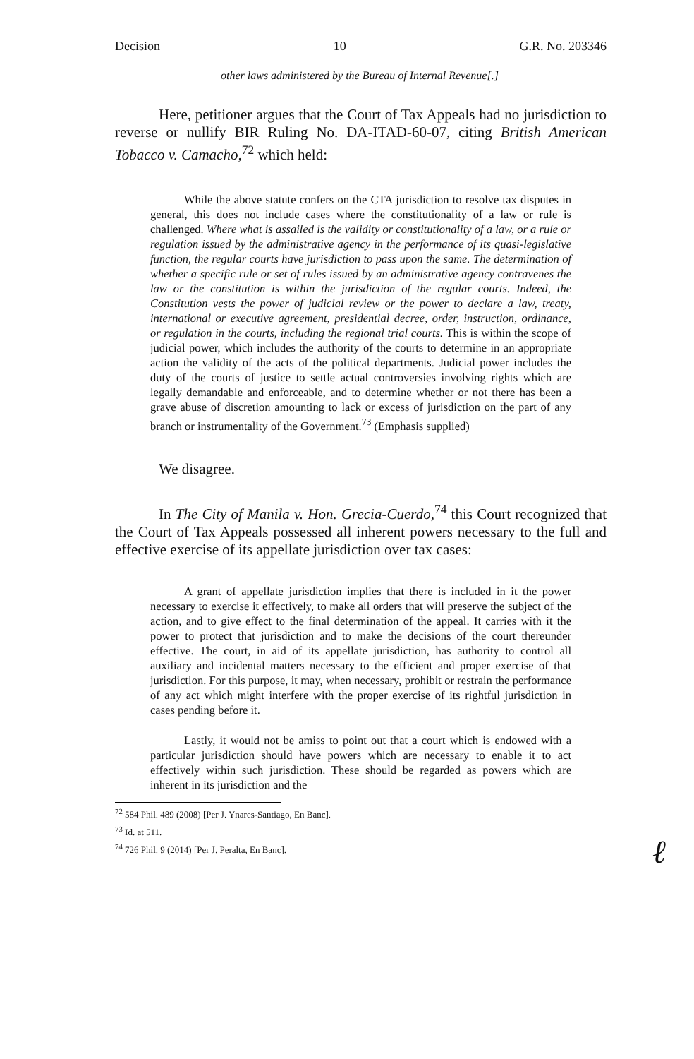Decision 10 G.R. No. 203346
other laws administered by the Bureau of Internal Revenue[.]
Here, petitioner argues that the Court of Tax Appeals had no jurisdiction to reverse or nullify BIR Ruling No. DA-ITAD-60-07, citing British American Tobacco v. Camacho,<sup>72</sup> which held:
While the above statute confers on the CTA jurisdiction to resolve tax disputes in general, this does not include cases where the constitutionality of a law or rule is challenged. Where what is assailed is the validity or constitutionality of a law, or a rule or regulation issued by the administrative agency in the performance of its quasi-legislative function, the regular courts have jurisdiction to pass upon the same. The determination of whether a specific rule or set of rules issued by an administrative agency contravenes the law or the constitution is within the jurisdiction of the regular courts. Indeed, the Constitution vests the power of judicial review or the power to declare a law, treaty, international or executive agreement, presidential decree, order, instruction, ordinance, or regulation in the courts, including the regional trial courts. This is within the scope of judicial power, which includes the authority of the courts to determine in an appropriate action the validity of the acts of the political departments. Judicial power includes the duty of the courts of justice to settle actual controversies involving rights which are legally demandable and enforceable, and to determine whether or not there has been a grave abuse of discretion amounting to lack or excess of jurisdiction on the part of any branch or instrumentality of the Government.<sup>73</sup> (Emphasis supplied)
We disagree.
In The City of Manila v. Hon. Grecia-Cuerdo,<sup>74</sup> this Court recognized that the Court of Tax Appeals possessed all inherent powers necessary to the full and effective exercise of its appellate jurisdiction over tax cases:
A grant of appellate jurisdiction implies that there is included in it the power necessary to exercise it effectively, to make all orders that will preserve the subject of the action, and to give effect to the final determination of the appeal. It carries with it the power to protect that jurisdiction and to make the decisions of the court thereunder effective. The court, in aid of its appellate jurisdiction, has authority to control all auxiliary and incidental matters necessary to the efficient and proper exercise of that jurisdiction. For this purpose, it may, when necessary, prohibit or restrain the performance of any act which might interfere with the proper exercise of its rightful jurisdiction in cases pending before it.
Lastly, it would not be amiss to point out that a court which is endowed with a particular jurisdiction should have powers which are necessary to enable it to act effectively within such jurisdiction. These should be regarded as powers which are inherent in its jurisdiction and the
<sup>72</sup> 584 Phil. 489 (2008) [Per J. Ynares-Santiago, En Banc].
<sup>73</sup> Id. at 511.
<sup>74</sup> 726 Phil. 9 (2014) [Per J. Peralta, En Banc].
ℓ